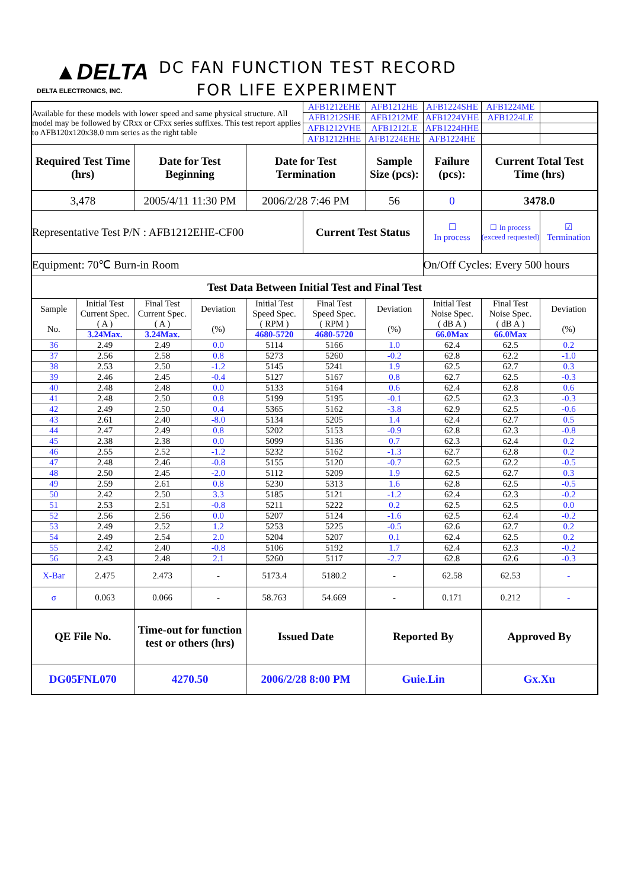▲DELTA
DELTA ELECTRONICS, INC.
DC FAN FUNCTION TEST RECORD
FOR LIFE EXPERIMENT
| Available for these models with lower speed and same physical structure. All model may be followed by CRxx or CFxx series suffixes. This test report applies to AFB120x120x38.0 mm series as the right table | | | | | AFB1212EHE | AFB1212HE | AFB1224SHE | AFB1224ME | |
| | | | | | AFB1212SHE | AFB1212ME | AFB1224VHE | AFB1224LE | |
| | | | | | AFB1212VHE | AFB1212LE | AFB1224HHE | | |
| | | | | | AFB1212HHE | AFB1224EHE | AFB1224HE | | |
| Required Test Time (hrs) | | Date for Test Beginning | | Date for Test Termination | | Sample Size (pcs): | Failure (pcs): | Current Total Test Time (hrs) | |
| 3,478 | | 2005/4/11 11:30 PM | | 2006/2/28 7:46 PM | | 56 | 0 | 3478.0 | |
| Representative Test P/N : AFB1212EHE-CF00 | | | | | Current Test Status | | ☐ In process | ☐ In process (exceed requested) | ☑ Termination |
| Equipment: 70℃ Burn-in Room | | | | | | | On/Off Cycles: Every 500 hours | | |
| Test Data Between Initial Test and Final Test | | | | | | | | | |
| Sample No. | Initial Test Current Spec. ( A ) | Final Test Current Spec. ( A ) | Deviation (%) | Initial Test Speed Spec. ( RPM ) | Final Test Speed Spec. ( RPM ) | Deviation (%) | Initial Test Noise Spec. ( dB A ) | Final Test Noise Spec. ( dB A ) | Deviation (%) |
| | 3.24Max. | 3.24Max. | | 4680-5720 | 4680-5720 | | 66.0Max | 66.0Max | |
| 36 | 2.49 | 2.49 | 0.0 | 5114 | 5166 | 1.0 | 62.4 | 62.5 | 0.2 |
| 37 | 2.56 | 2.58 | 0.8 | 5273 | 5260 | -0.2 | 62.8 | 62.2 | -1.0 |
| 38 | 2.53 | 2.50 | -1.2 | 5145 | 5241 | 1.9 | 62.5 | 62.7 | 0.3 |
| 39 | 2.46 | 2.45 | -0.4 | 5127 | 5167 | 0.8 | 62.7 | 62.5 | -0.3 |
| 40 | 2.48 | 2.48 | 0.0 | 5133 | 5164 | 0.6 | 62.4 | 62.8 | 0.6 |
| 41 | 2.48 | 2.50 | 0.8 | 5199 | 5195 | -0.1 | 62.5 | 62.3 | -0.3 |
| 42 | 2.49 | 2.50 | 0.4 | 5365 | 5162 | -3.8 | 62.9 | 62.5 | -0.6 |
| 43 | 2.61 | 2.40 | -8.0 | 5134 | 5205 | 1.4 | 62.4 | 62.7 | 0.5 |
| 44 | 2.47 | 2.49 | 0.8 | 5202 | 5153 | -0.9 | 62.8 | 62.3 | -0.8 |
| 45 | 2.38 | 2.38 | 0.0 | 5099 | 5136 | 0.7 | 62.3 | 62.4 | 0.2 |
| 46 | 2.55 | 2.52 | -1.2 | 5232 | 5162 | -1.3 | 62.7 | 62.8 | 0.2 |
| 47 | 2.48 | 2.46 | -0.8 | 5155 | 5120 | -0.7 | 62.5 | 62.2 | -0.5 |
| 48 | 2.50 | 2.45 | -2.0 | 5112 | 5209 | 1.9 | 62.5 | 62.7 | 0.3 |
| 49 | 2.59 | 2.61 | 0.8 | 5230 | 5313 | 1.6 | 62.8 | 62.5 | -0.5 |
| 50 | 2.42 | 2.50 | 3.3 | 5185 | 5121 | -1.2 | 62.4 | 62.3 | -0.2 |
| 51 | 2.53 | 2.51 | -0.8 | 5211 | 5222 | 0.2 | 62.5 | 62.5 | 0.0 |
| 52 | 2.56 | 2.56 | 0.0 | 5207 | 5124 | -1.6 | 62.5 | 62.4 | -0.2 |
| 53 | 2.49 | 2.52 | 1.2 | 5253 | 5225 | -0.5 | 62.6 | 62.7 | 0.2 |
| 54 | 2.49 | 2.54 | 2.0 | 5204 | 5207 | 0.1 | 62.4 | 62.5 | 0.2 |
| 55 | 2.42 | 2.40 | -0.8 | 5106 | 5192 | 1.7 | 62.4 | 62.3 | -0.2 |
| 56 | 2.43 | 2.48 | 2.1 | 5260 | 5117 | -2.7 | 62.8 | 62.6 | -0.3 |
| X-Bar | 2.475 | 2.473 | - | 5173.4 | 5180.2 | - | 62.58 | 62.53 | - |
| σ | 0.063 | 0.066 | - | 58.763 | 54.669 | - | 0.171 | 0.212 | - |
| QE File No. | | Time-out for function test or others (hrs) | | Issued Date | | Reported By | | Approved By | |
| DG05FNL070 | | 4270.50 | | 2006/2/28 8:00 PM | | Guie.Lin | | Gx.Xu | |